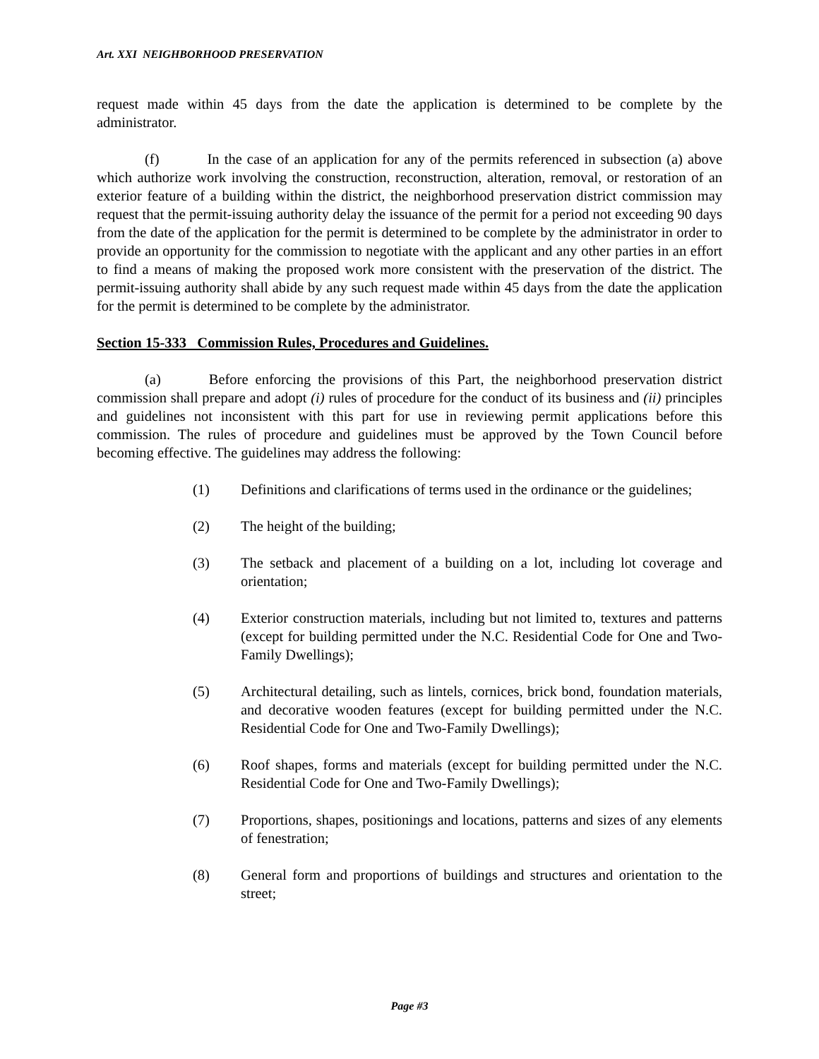Art. XXI NEIGHBORHOOD PRESERVATION
request made within 45 days from the date the application is determined to be complete by the administrator.
(f) In the case of an application for any of the permits referenced in subsection (a) above which authorize work involving the construction, reconstruction, alteration, removal, or restoration of an exterior feature of a building within the district, the neighborhood preservation district commission may request that the permit-issuing authority delay the issuance of the permit for a period not exceeding 90 days from the date of the application for the permit is determined to be complete by the administrator in order to provide an opportunity for the commission to negotiate with the applicant and any other parties in an effort to find a means of making the proposed work more consistent with the preservation of the district. The permit-issuing authority shall abide by any such request made within 45 days from the date the application for the permit is determined to be complete by the administrator.
Section 15-333 Commission Rules, Procedures and Guidelines.
(a) Before enforcing the provisions of this Part, the neighborhood preservation district commission shall prepare and adopt (i) rules of procedure for the conduct of its business and (ii) principles and guidelines not inconsistent with this part for use in reviewing permit applications before this commission. The rules of procedure and guidelines must be approved by the Town Council before becoming effective. The guidelines may address the following:
(1) Definitions and clarifications of terms used in the ordinance or the guidelines;
(2) The height of the building;
(3) The setback and placement of a building on a lot, including lot coverage and orientation;
(4) Exterior construction materials, including but not limited to, textures and patterns (except for building permitted under the N.C. Residential Code for One and Two-Family Dwellings);
(5) Architectural detailing, such as lintels, cornices, brick bond, foundation materials, and decorative wooden features (except for building permitted under the N.C. Residential Code for One and Two-Family Dwellings);
(6) Roof shapes, forms and materials (except for building permitted under the N.C. Residential Code for One and Two-Family Dwellings);
(7) Proportions, shapes, positionings and locations, patterns and sizes of any elements of fenestration;
(8) General form and proportions of buildings and structures and orientation to the street;
Page #3